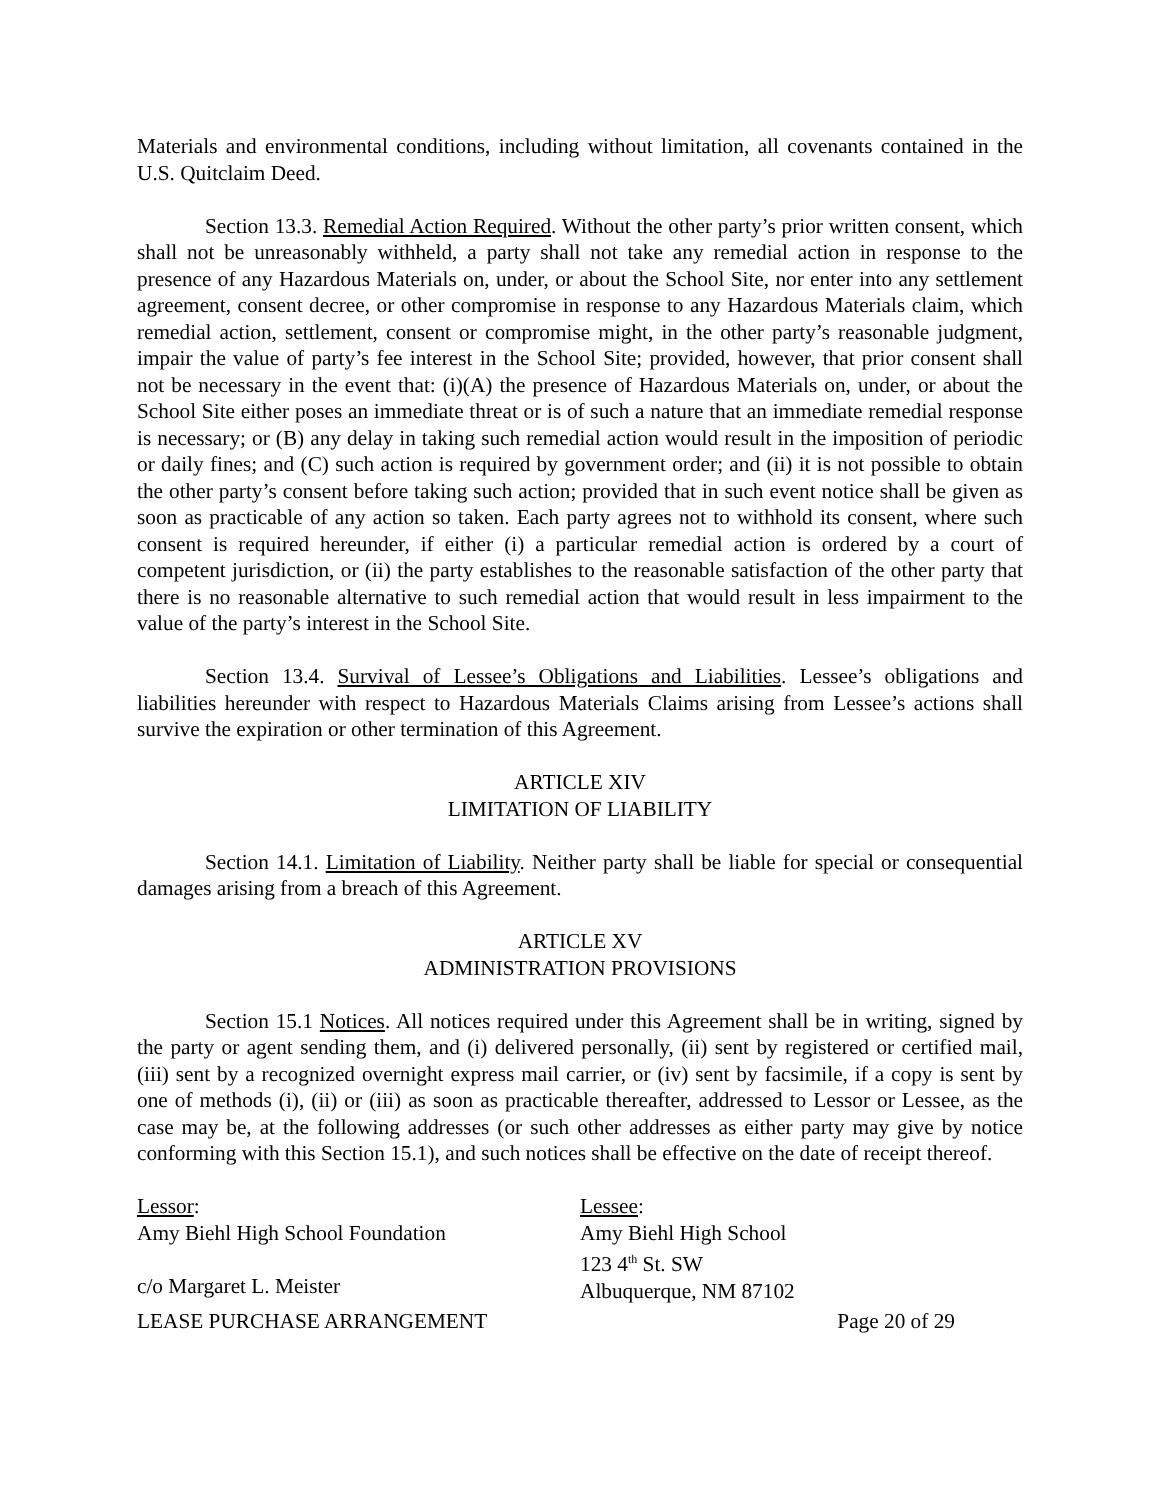Materials and environmental conditions, including without limitation, all covenants contained in the U.S. Quitclaim Deed.
Section 13.3. Remedial Action Required. Without the other party’s prior written consent, which shall not be unreasonably withheld, a party shall not take any remedial action in response to the presence of any Hazardous Materials on, under, or about the School Site, nor enter into any settlement agreement, consent decree, or other compromise in response to any Hazardous Materials claim, which remedial action, settlement, consent or compromise might, in the other party’s reasonable judgment, impair the value of party’s fee interest in the School Site; provided, however, that prior consent shall not be necessary in the event that: (i)(A) the presence of Hazardous Materials on, under, or about the School Site either poses an immediate threat or is of such a nature that an immediate remedial response is necessary; or (B) any delay in taking such remedial action would result in the imposition of periodic or daily fines; and (C) such action is required by government order; and (ii) it is not possible to obtain the other party’s consent before taking such action; provided that in such event notice shall be given as soon as practicable of any action so taken. Each party agrees not to withhold its consent, where such consent is required hereunder, if either (i) a particular remedial action is ordered by a court of competent jurisdiction, or (ii) the party establishes to the reasonable satisfaction of the other party that there is no reasonable alternative to such remedial action that would result in less impairment to the value of the party’s interest in the School Site.
Section 13.4. Survival of Lessee’s Obligations and Liabilities. Lessee’s obligations and liabilities hereunder with respect to Hazardous Materials Claims arising from Lessee’s actions shall survive the expiration or other termination of this Agreement.
ARTICLE XIV
LIMITATION OF LIABILITY
Section 14.1. Limitation of Liability. Neither party shall be liable for special or consequential damages arising from a breach of this Agreement.
ARTICLE XV
ADMINISTRATION PROVISIONS
Section 15.1 Notices. All notices required under this Agreement shall be in writing, signed by the party or agent sending them, and (i) delivered personally, (ii) sent by registered or certified mail, (iii) sent by a recognized overnight express mail carrier, or (iv) sent by facsimile, if a copy is sent by one of methods (i), (ii) or (iii) as soon as practicable thereafter, addressed to Lessor or Lessee, as the case may be, at the following addresses (or such other addresses as either party may give by notice conforming with this Section 15.1), and such notices shall be effective on the date of receipt thereof.
Lessor:
Amy Biehl High School Foundation
c/o Margaret L. Meister
Lessee:
Amy Biehl High School
123 4<sup>th</sup> St. SW
Albuquerque, NM 87102
LEASE PURCHASE ARRANGEMENT Page 20 of 29